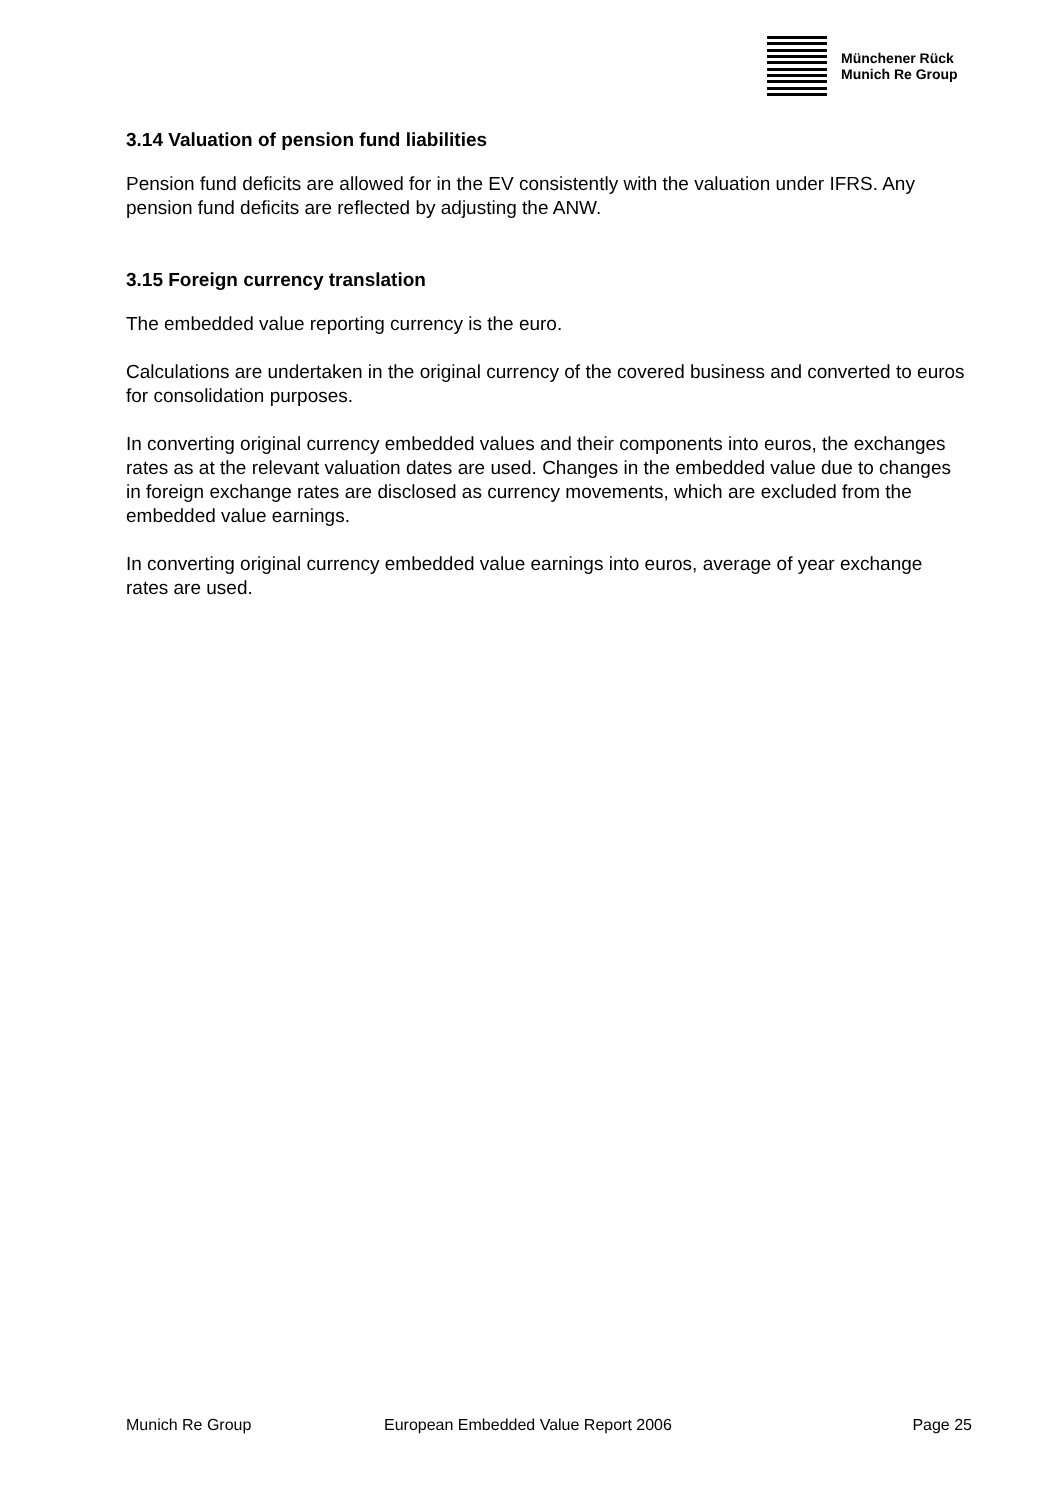Münchener Rück
Munich Re Group
3.14 Valuation of pension fund liabilities
Pension fund deficits are allowed for in the EV consistently with the valuation under IFRS. Any pension fund deficits are reflected by adjusting the ANW.
3.15 Foreign currency translation
The embedded value reporting currency is the euro.
Calculations are undertaken in the original currency of the covered business and converted to euros for consolidation purposes.
In converting original currency embedded values and their components into euros, the exchanges rates as at the relevant valuation dates are used. Changes in the embedded value due to changes in foreign exchange rates are disclosed as currency movements, which are excluded from the embedded value earnings.
In converting original currency embedded value earnings into euros, average of year exchange rates are used.
Munich Re Group European Embedded Value Report 2006 Page 25